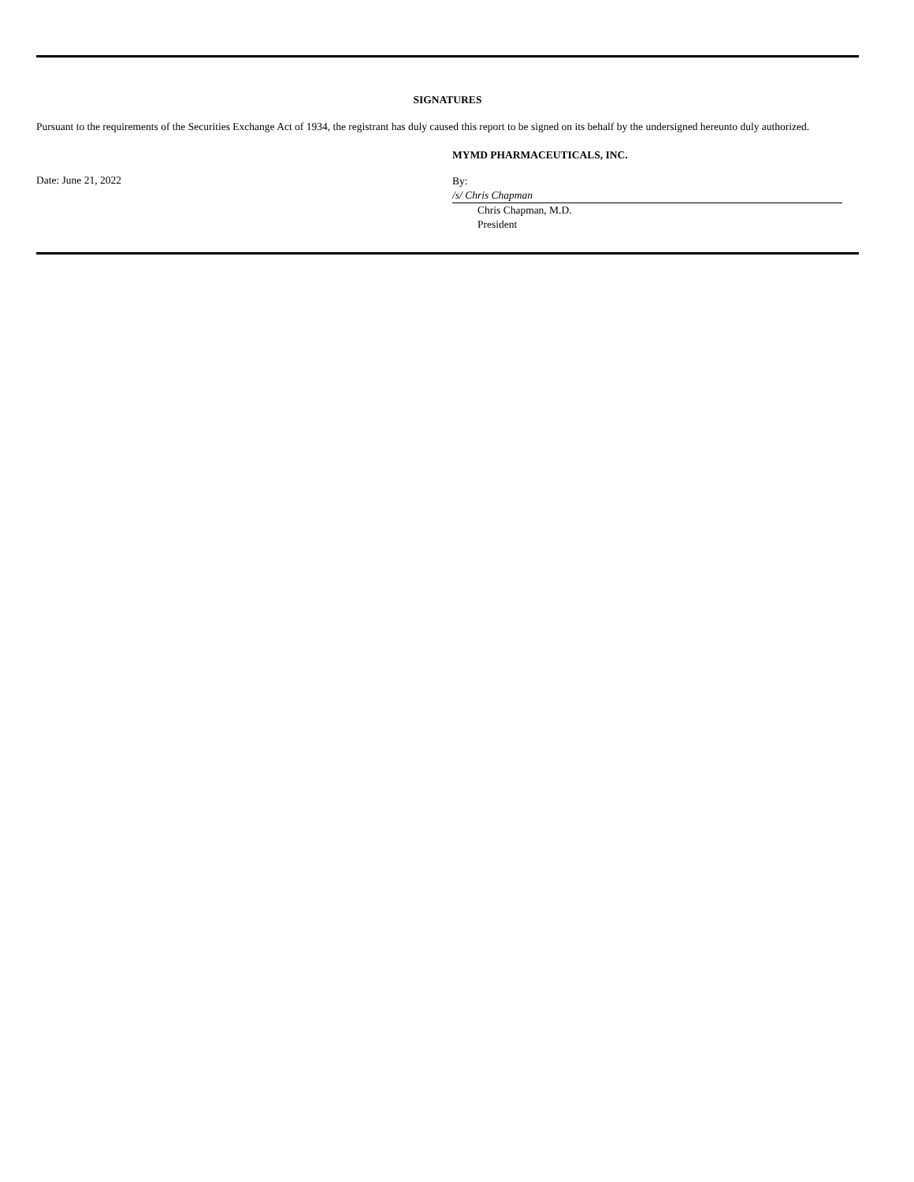SIGNATURES
Pursuant to the requirements of the Securities Exchange Act of 1934, the registrant has duly caused this report to be signed on its behalf by the undersigned hereunto duly authorized.
MYMD PHARMACEUTICALS, INC.
Date: June 21, 2022
By: /s/ Chris Chapman
Chris Chapman, M.D.
President